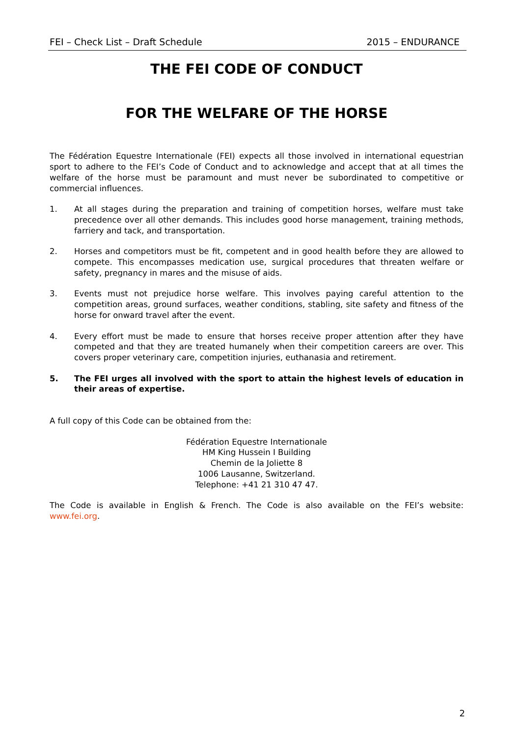FEI – Check List – Draft Schedule 2015 – ENDURANCE
THE FEI CODE OF CONDUCT
FOR THE WELFARE OF THE HORSE
The Fédération Equestre Internationale (FEI) expects all those involved in international equestrian sport to adhere to the FEI’s Code of Conduct and to acknowledge and accept that at all times the welfare of the horse must be paramount and must never be subordinated to competitive or commercial influences.
1. At all stages during the preparation and training of competition horses, welfare must take precedence over all other demands. This includes good horse management, training methods, farriery and tack, and transportation.
2. Horses and competitors must be fit, competent and in good health before they are allowed to compete. This encompasses medication use, surgical procedures that threaten welfare or safety, pregnancy in mares and the misuse of aids.
3. Events must not prejudice horse welfare. This involves paying careful attention to the competition areas, ground surfaces, weather conditions, stabling, site safety and fitness of the horse for onward travel after the event.
4. Every effort must be made to ensure that horses receive proper attention after they have competed and that they are treated humanely when their competition careers are over. This covers proper veterinary care, competition injuries, euthanasia and retirement.
5. The FEI urges all involved with the sport to attain the highest levels of education in their areas of expertise.
A full copy of this Code can be obtained from the:
Fédération Equestre Internationale
HM King Hussein I Building
Chemin de la Joliette 8
1006 Lausanne, Switzerland.
Telephone: +41 21 310 47 47.
The Code is available in English & French. The Code is also available on the FEI’s website: www.fei.org.
2